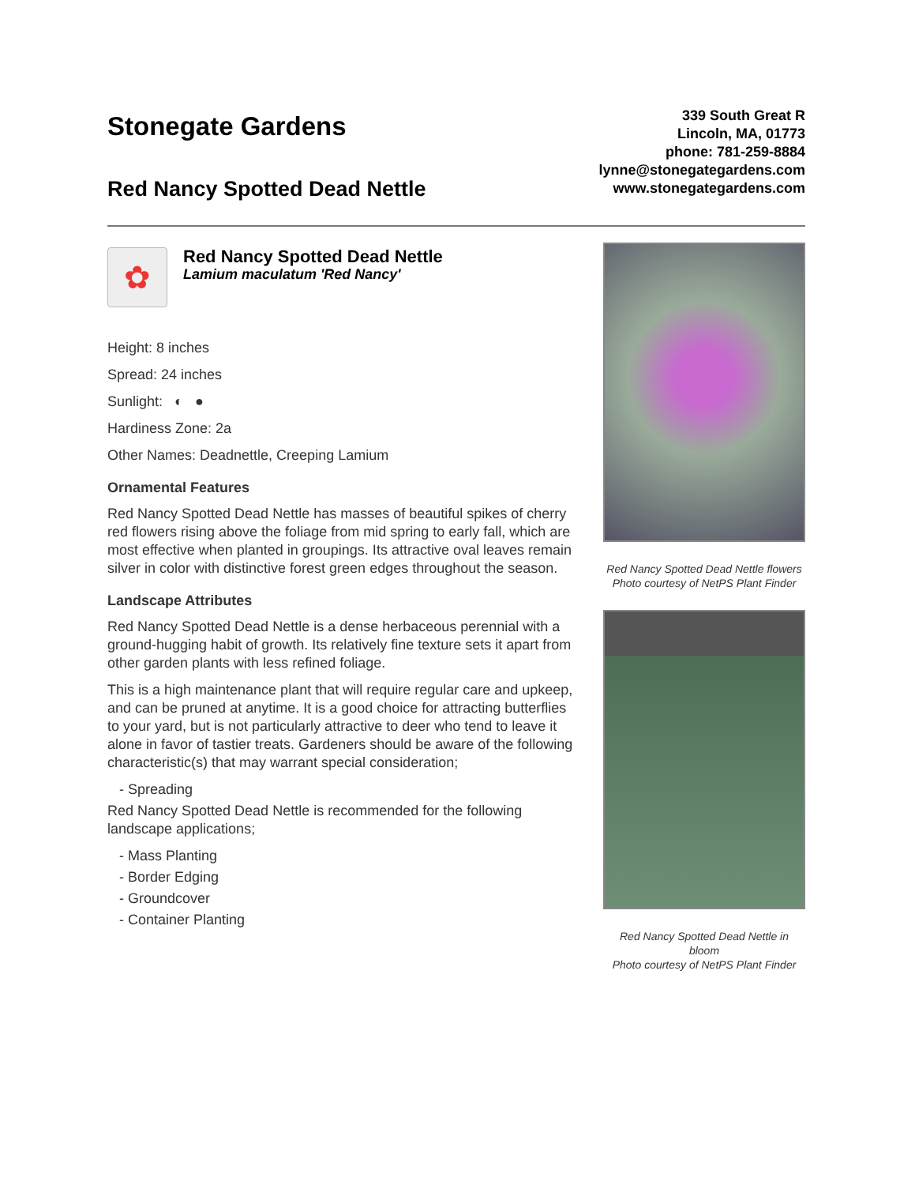Stonegate Gardens
Red Nancy Spotted Dead Nettle
339 South Great R
Lincoln, MA, 01773
phone: 781-259-8884
lynne@stonegategardens.com
www.stonegategardens.com
✿
Red Nancy Spotted Dead Nettle
Lamium maculatum 'Red Nancy'
Height: 8 inches
Spread: 24 inches
Sunlight: ◐ ●
Hardiness Zone: 2a
Other Names: Deadnettle, Creeping Lamium
Ornamental Features
Red Nancy Spotted Dead Nettle has masses of beautiful spikes of cherry red flowers rising above the foliage from mid spring to early fall, which are most effective when planted in groupings. Its attractive oval leaves remain silver in color with distinctive forest green edges throughout the season.
Landscape Attributes
Red Nancy Spotted Dead Nettle is a dense herbaceous perennial with a ground-hugging habit of growth. Its relatively fine texture sets it apart from other garden plants with less refined foliage.
This is a high maintenance plant that will require regular care and upkeep, and can be pruned at anytime. It is a good choice for attracting butterflies to your yard, but is not particularly attractive to deer who tend to leave it alone in favor of tastier treats. Gardeners should be aware of the following characteristic(s) that may warrant special consideration;
- Spreading
Red Nancy Spotted Dead Nettle is recommended for the following landscape applications;
- Mass Planting
- Border Edging
- Groundcover
- Container Planting
Red Nancy Spotted Dead Nettle flowers
Photo courtesy of NetPS Plant Finder
Red Nancy Spotted Dead Nettle in bloom
Photo courtesy of NetPS Plant Finder